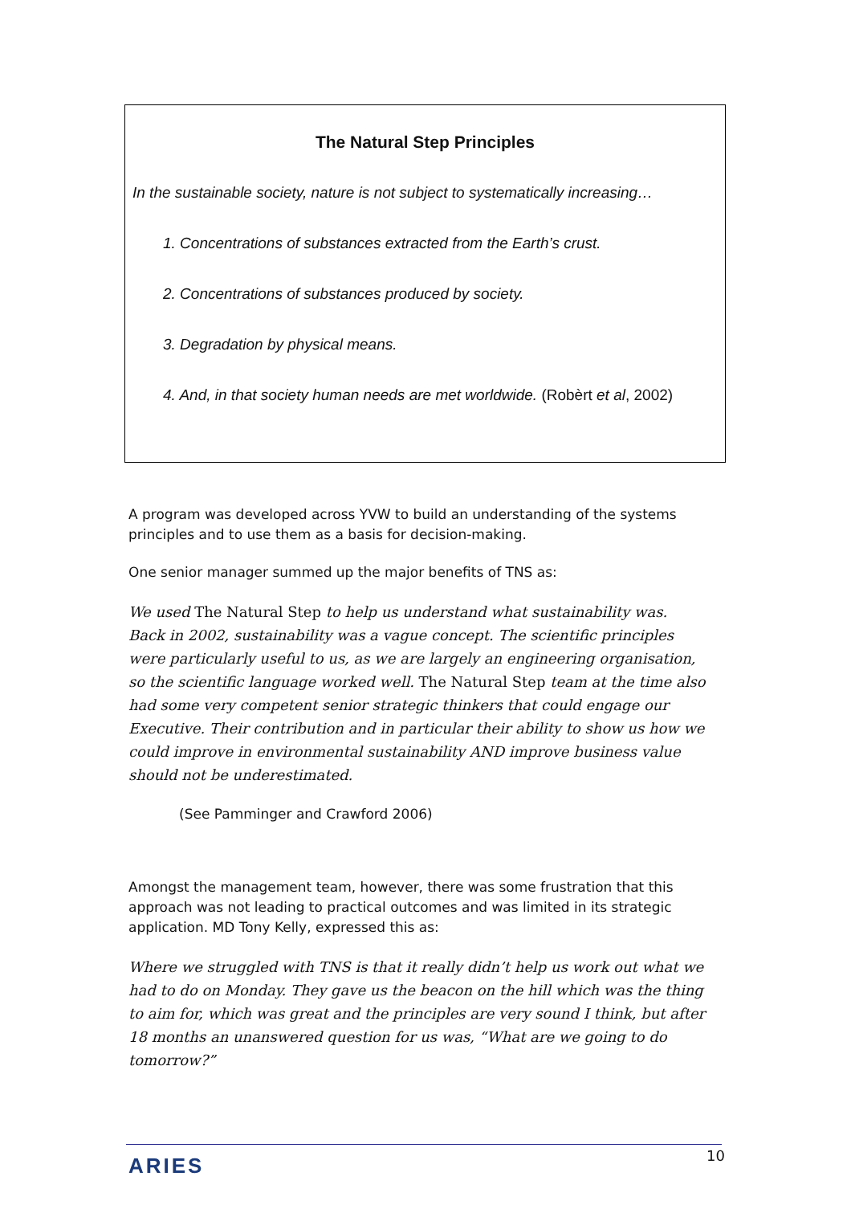The Natural Step Principles
In the sustainable society, nature is not subject to systematically increasing…
1. Concentrations of substances extracted from the Earth’s crust.
2. Concentrations of substances produced by society.
3. Degradation by physical means.
4. And, in that society human needs are met worldwide. (Robèrt et al, 2002)
A program was developed across YVW to build an understanding of the systems principles and to use them as a basis for decision-making.
One senior manager summed up the major benefits of TNS as:
We used The Natural Step to help us understand what sustainability was. Back in 2002, sustainability was a vague concept. The scientific principles were particularly useful to us, as we are largely an engineering organisation, so the scientific language worked well. The Natural Step team at the time also had some very competent senior strategic thinkers that could engage our Executive. Their contribution and in particular their ability to show us how we could improve in environmental sustainability AND improve business value should not be underestimated.
(See Pamminger and Crawford 2006)
Amongst the management team, however, there was some frustration that this approach was not leading to practical outcomes and was limited in its strategic application. MD Tony Kelly, expressed this as:
Where we struggled with TNS is that it really didn’t help us work out what we had to do on Monday. They gave us the beacon on the hill which was the thing to aim for, which was great and the principles are very sound I think, but after 18 months an unanswered question for us was, “What are we going to do tomorrow?”
ARIES 10